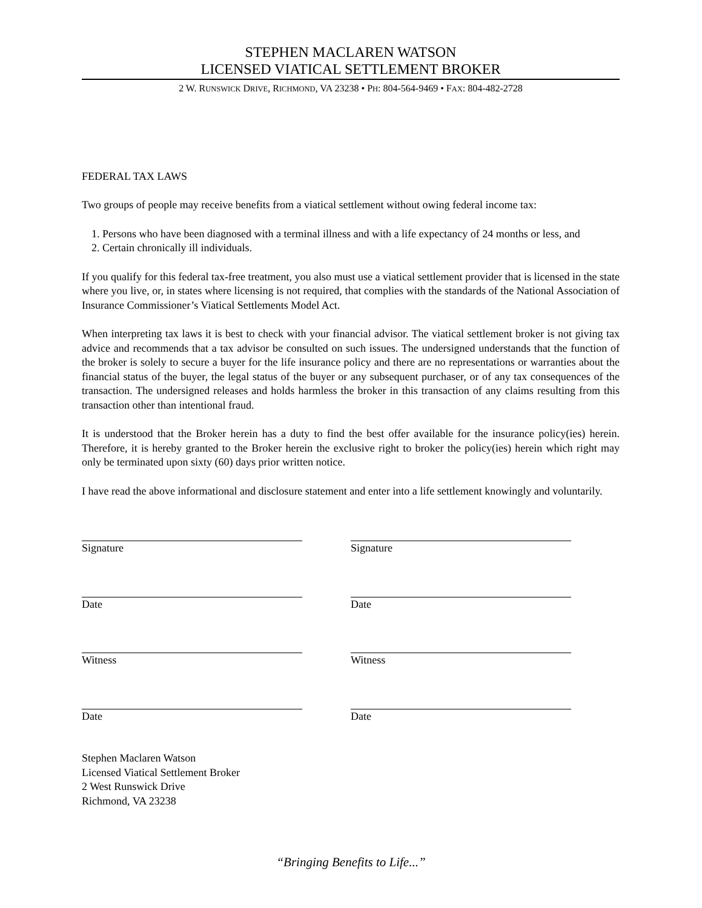STEPHEN MACLAREN WATSON
LICENSED VIATICAL SETTLEMENT BROKER
2 W. RUNSWICK DRIVE, RICHMOND, VA 23238 • PH: 804-564-9469 • FAX: 804-482-2728
FEDERAL TAX LAWS
Two groups of people may receive benefits from a viatical settlement without owing federal income tax:
1. Persons who have been diagnosed with a terminal illness and with a life expectancy of 24 months or less, and
2. Certain chronically ill individuals.
If you qualify for this federal tax-free treatment, you also must use a viatical settlement provider that is licensed in the state where you live, or, in states where licensing is not required, that complies with the standards of the National Association of Insurance Commissioner’s Viatical Settlements Model Act.
When interpreting tax laws it is best to check with your financial advisor. The viatical settlement broker is not giving tax advice and recommends that a tax advisor be consulted on such issues. The undersigned understands that the function of the broker is solely to secure a buyer for the life insurance policy and there are no representations or warranties about the financial status of the buyer, the legal status of the buyer or any subsequent purchaser, or of any tax consequences of the transaction. The undersigned releases and holds harmless the broker in this transaction of any claims resulting from this transaction other than intentional fraud.
It is understood that the Broker herein has a duty to find the best offer available for the insurance policy(ies) herein. Therefore, it is hereby granted to the Broker herein the exclusive right to broker the policy(ies) herein which right may only be terminated upon sixty (60) days prior written notice.
I have read the above informational and disclosure statement and enter into a life settlement knowingly and voluntarily.
Signature
Date
Witness
Date
Signature
Date
Witness
Date
Stephen Maclaren Watson
Licensed Viatical Settlement Broker
2 West Runswick Drive
Richmond, VA 23238
“Bringing Benefits to Life...”